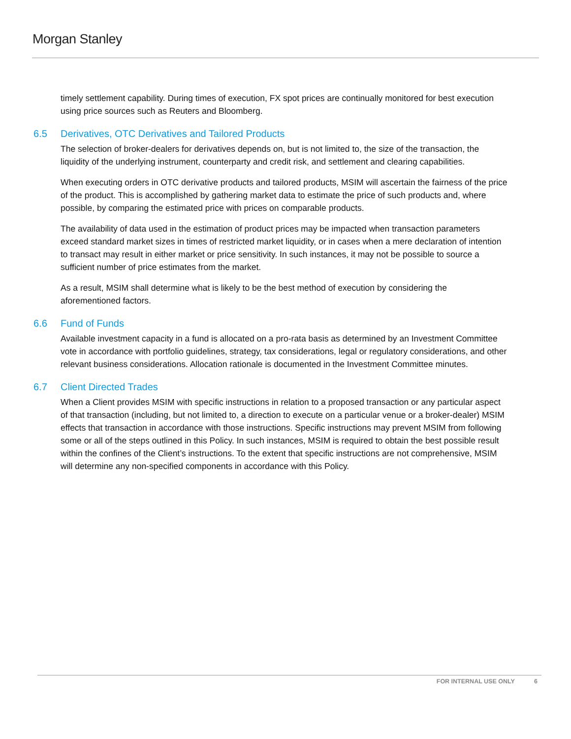Morgan Stanley
timely settlement capability. During times of execution, FX spot prices are continually monitored for best execution using price sources such as Reuters and Bloomberg.
6.5 Derivatives, OTC Derivatives and Tailored Products
The selection of broker-dealers for derivatives depends on, but is not limited to, the size of the transaction, the liquidity of the underlying instrument, counterparty and credit risk, and settlement and clearing capabilities.
When executing orders in OTC derivative products and tailored products, MSIM will ascertain the fairness of the price of the product. This is accomplished by gathering market data to estimate the price of such products and, where possible, by comparing the estimated price with prices on comparable products.
The availability of data used in the estimation of product prices may be impacted when transaction parameters exceed standard market sizes in times of restricted market liquidity, or in cases when a mere declaration of intention to transact may result in either market or price sensitivity. In such instances, it may not be possible to source a sufficient number of price estimates from the market.
As a result, MSIM shall determine what is likely to be the best method of execution by considering the aforementioned factors.
6.6 Fund of Funds
Available investment capacity in a fund is allocated on a pro-rata basis as determined by an Investment Committee vote in accordance with portfolio guidelines, strategy, tax considerations, legal or regulatory considerations, and other relevant business considerations. Allocation rationale is documented in the Investment Committee minutes.
6.7 Client Directed Trades
When a Client provides MSIM with specific instructions in relation to a proposed transaction or any particular aspect of that transaction (including, but not limited to, a direction to execute on a particular venue or a broker-dealer) MSIM effects that transaction in accordance with those instructions. Specific instructions may prevent MSIM from following some or all of the steps outlined in this Policy. In such instances, MSIM is required to obtain the best possible result within the confines of the Client’s instructions. To the extent that specific instructions are not comprehensive, MSIM will determine any non-specified components in accordance with this Policy.
FOR INTERNAL USE ONLY 6